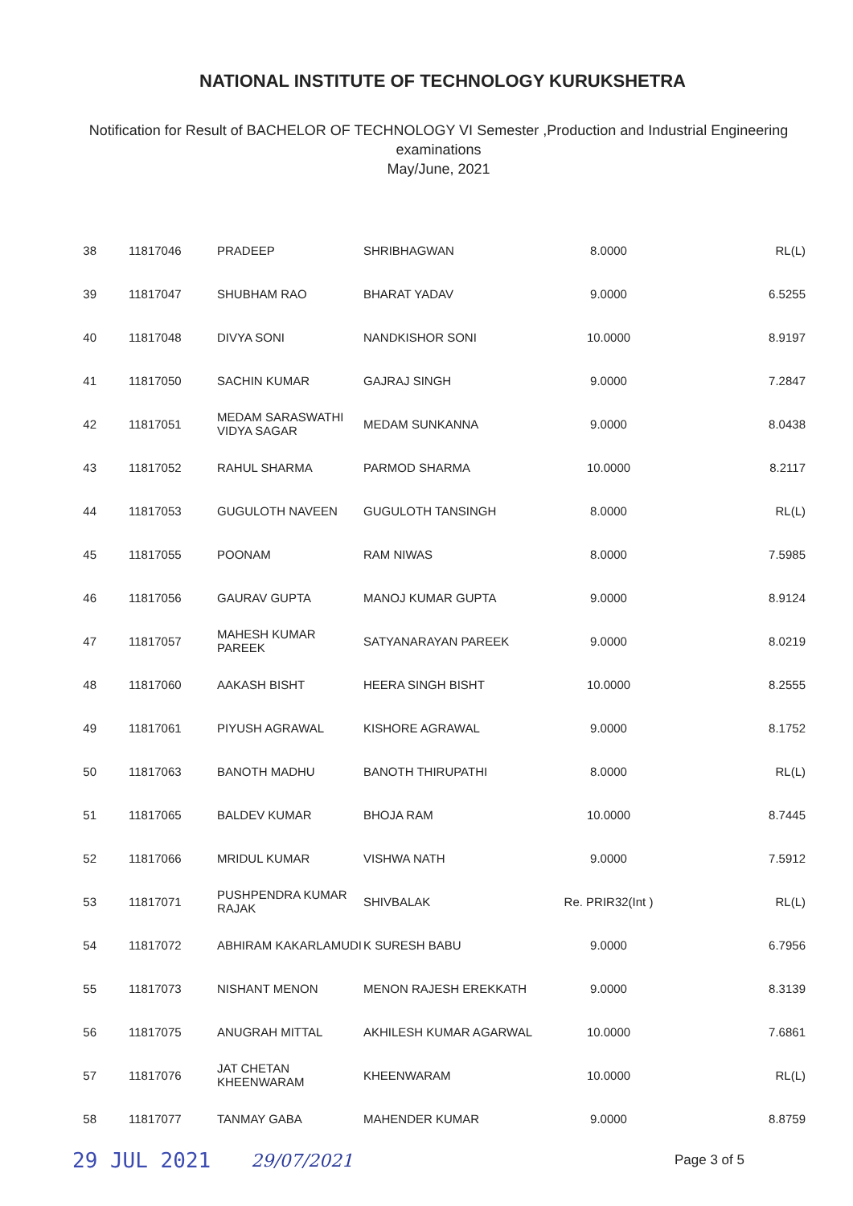NATIONAL INSTITUTE OF TECHNOLOGY KURUKSHETRA
Notification for Result of BACHELOR OF TECHNOLOGY VI Semester ,Production and Industrial Engineering examinations
May/June, 2021
| 38 | 11817046 | PRADEEP | SHRIBHAGWAN | 8.0000 | RL(L) |
| 39 | 11817047 | SHUBHAM RAO | BHARAT YADAV | 9.0000 | 6.5255 |
| 40 | 11817048 | DIVYA SONI | NANDKISHOR SONI | 10.0000 | 8.9197 |
| 41 | 11817050 | SACHIN KUMAR | GAJRAJ SINGH | 9.0000 | 7.2847 |
| 42 | 11817051 | MEDAM SARASWATHI VIDYA SAGAR | MEDAM SUNKANNA | 9.0000 | 8.0438 |
| 43 | 11817052 | RAHUL SHARMA | PARMOD SHARMA | 10.0000 | 8.2117 |
| 44 | 11817053 | GUGULOTH NAVEEN | GUGULOTH TANSINGH | 8.0000 | RL(L) |
| 45 | 11817055 | POONAM | RAM NIWAS | 8.0000 | 7.5985 |
| 46 | 11817056 | GAURAV GUPTA | MANOJ KUMAR GUPTA | 9.0000 | 8.9124 |
| 47 | 11817057 | MAHESH KUMAR PAREEK | SATYANARAYAN PAREEK | 9.0000 | 8.0219 |
| 48 | 11817060 | AAKASH BISHT | HEERA SINGH BISHT | 10.0000 | 8.2555 |
| 49 | 11817061 | PIYUSH AGRAWAL | KISHORE AGRAWAL | 9.0000 | 8.1752 |
| 50 | 11817063 | BANOTH MADHU | BANOTH THIRUPATHI | 8.0000 | RL(L) |
| 51 | 11817065 | BALDEV KUMAR | BHOJA RAM | 10.0000 | 8.7445 |
| 52 | 11817066 | MRIDUL KUMAR | VISHWA NATH | 9.0000 | 7.5912 |
| 53 | 11817071 | PUSHPENDRA KUMAR RAJAK | SHIVBALAK | Re. PRIR32(Int ) | RL(L) |
| 54 | 11817072 | ABHIRAM KAKARLAMUDI | K SURESH BABU | 9.0000 | 6.7956 |
| 55 | 11817073 | NISHANT MENON | MENON RAJESH EREKKATH | 9.0000 | 8.3139 |
| 56 | 11817075 | ANUGRAH MITTAL | AKHILESH KUMAR AGARWAL | 10.0000 | 7.6861 |
| 57 | 11817076 | JAT CHETAN KHEENWARAM | KHEENWARAM | 10.0000 | RL(L) |
| 58 | 11817077 | TANMAY GABA | MAHENDER KUMAR | 9.0000 | 8.8759 |
29 JUL 2021 29/07/2021 Page 3 of 5